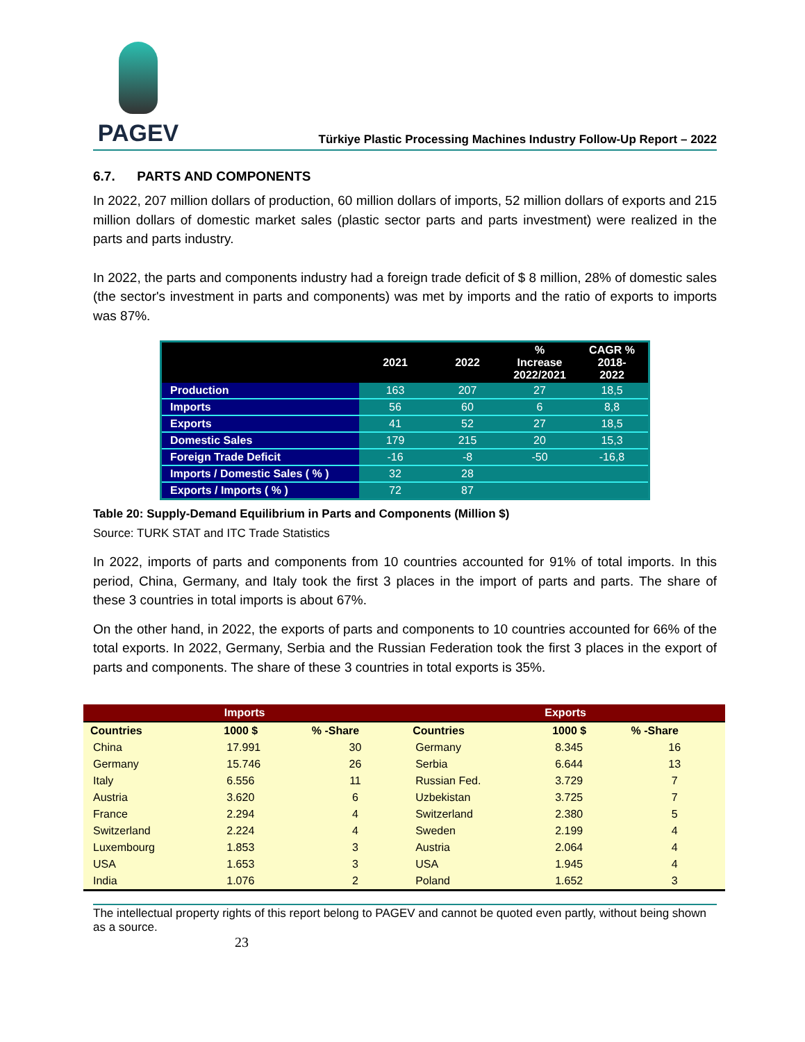PAGEV
Türkiye Plastic Processing Machines Industry Follow-Up Report – 2022
6.7. PARTS AND COMPONENTS
In 2022, 207 million dollars of production, 60 million dollars of imports, 52 million dollars of exports and 215 million dollars of domestic market sales (plastic sector parts and parts investment) were realized in the parts and parts industry.
In 2022, the parts and components industry had a foreign trade deficit of $ 8 million, 28% of domestic sales (the sector's investment in parts and components) was met by imports and the ratio of exports to imports was 87%.
| | 2021 | 2022 | % Increase 2022/2021 | CAGR % 2018-2022 |
| --- | --- | --- | --- | --- |
| Production | 163 | 207 | 27 | 18,5 |
| Imports | 56 | 60 | 6 | 8,8 |
| Exports | 41 | 52 | 27 | 18,5 |
| Domestic Sales | 179 | 215 | 20 | 15,3 |
| Foreign Trade Deficit | -16 | -8 | -50 | -16,8 |
| Imports / Domestic Sales ( % ) | 32 | 28 | | |
| Exports / Imports ( % ) | 72 | 87 | | |
Table 20: Supply-Demand Equilibrium in Parts and Components (Million $)
Source: TURK STAT and ITC Trade Statistics
In 2022, imports of parts and components from 10 countries accounted for 91% of total imports. In this period, China, Germany, and Italy took the first 3 places in the import of parts and parts. The share of these 3 countries in total imports is about 67%.
On the other hand, in 2022, the exports of parts and components to 10 countries accounted for 66% of the total exports. In 2022, Germany, Serbia and the Russian Federation took the first 3 places in the export of parts and components. The share of these 3 countries in total exports is 35%.
| Imports | | | Exports | | |
| --- | --- | --- | --- | --- | --- |
| Countries | 1000 $ | % -Share | Countries | 1000 $ | % -Share |
| China | 17.991 | 30 | Germany | 8.345 | 16 |
| Germany | 15.746 | 26 | Serbia | 6.644 | 13 |
| Italy | 6.556 | 11 | Russian Fed. | 3.729 | 7 |
| Austria | 3.620 | 6 | Uzbekistan | 3.725 | 7 |
| France | 2.294 | 4 | Switzerland | 2.380 | 5 |
| Switzerland | 2.224 | 4 | Sweden | 2.199 | 4 |
| Luxembourg | 1.853 | 3 | Austria | 2.064 | 4 |
| USA | 1.653 | 3 | USA | 1.945 | 4 |
| India | 1.076 | 2 | Poland | 1.652 | 3 |
The intellectual property rights of this report belong to PAGEV and cannot be quoted even partly, without being shown as a source.
23